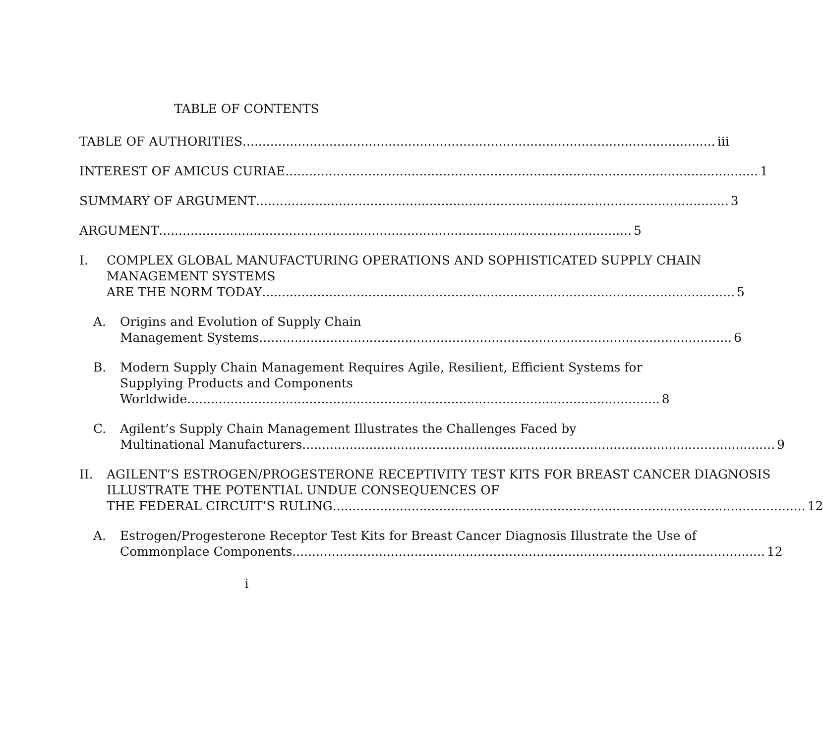TABLE OF CONTENTS
TABLE OF AUTHORITIES iii
INTEREST OF AMICUS CURIAE 1
SUMMARY OF ARGUMENT 3
ARGUMENT 5
I. COMPLEX GLOBAL MANUFACTURING OPERATIONS AND SOPHISTICATED SUPPLY CHAIN MANAGEMENT SYSTEMS
ARE THE NORM TODAY 5
A. Origins and Evolution of Supply Chain
Management Systems 6
B. Modern Supply Chain Management Requires Agile, Resilient, Efficient Systems for Supplying Products and Components
Worldwide 8
C. Agilent’s Supply Chain Management Illustrates the Challenges Faced by
Multinational Manufacturers 9
II. AGILENT’S ESTROGEN/PROGESTERONE RECEPTIVITY TEST KITS FOR BREAST CANCER DIAGNOSIS ILLUSTRATE THE POTENTIAL UNDUE CONSEQUENCES OF
THE FEDERAL CIRCUIT’S RULING 12
A. Estrogen/Progesterone Receptor Test Kits for Breast Cancer Diagnosis Illustrate the Use of
Commonplace Components 12
i